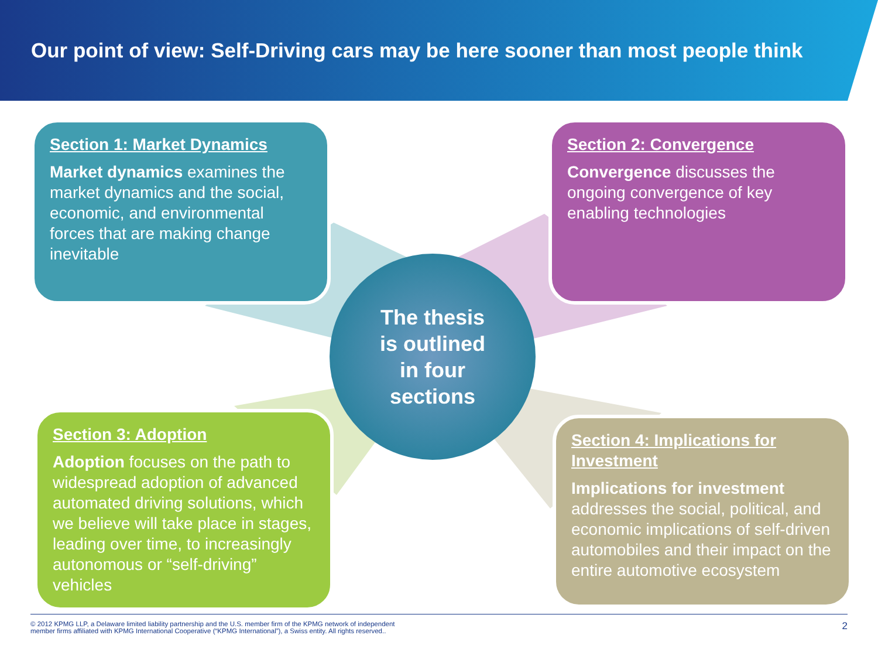Our point of view: Self-Driving cars may be here sooner than most people think
Section 1: Market Dynamics
Market dynamics examines the market dynamics and the social, economic, and environmental forces that are making change inevitable
Section 2: Convergence
Convergence discusses the ongoing convergence of key enabling technologies
The thesis
is outlined
in four
sections
Section 3: Adoption
Adoption focuses on the path to widespread adoption of advanced automated driving solutions, which we believe will take place in stages, leading over time, to increasingly autonomous or “self-driving” vehicles
Section 4: Implications for Investment
Implications for investment addresses the social, political, and economic implications of self-driven automobiles and their impact on the entire automotive ecosystem
© 2012 KPMG LLP, a Delaware limited liability partnership and the U.S. member firm of the KPMG network of independent
member firms affiliated with KPMG International Cooperative (“KPMG International”), a Swiss entity. All rights reserved.. 2